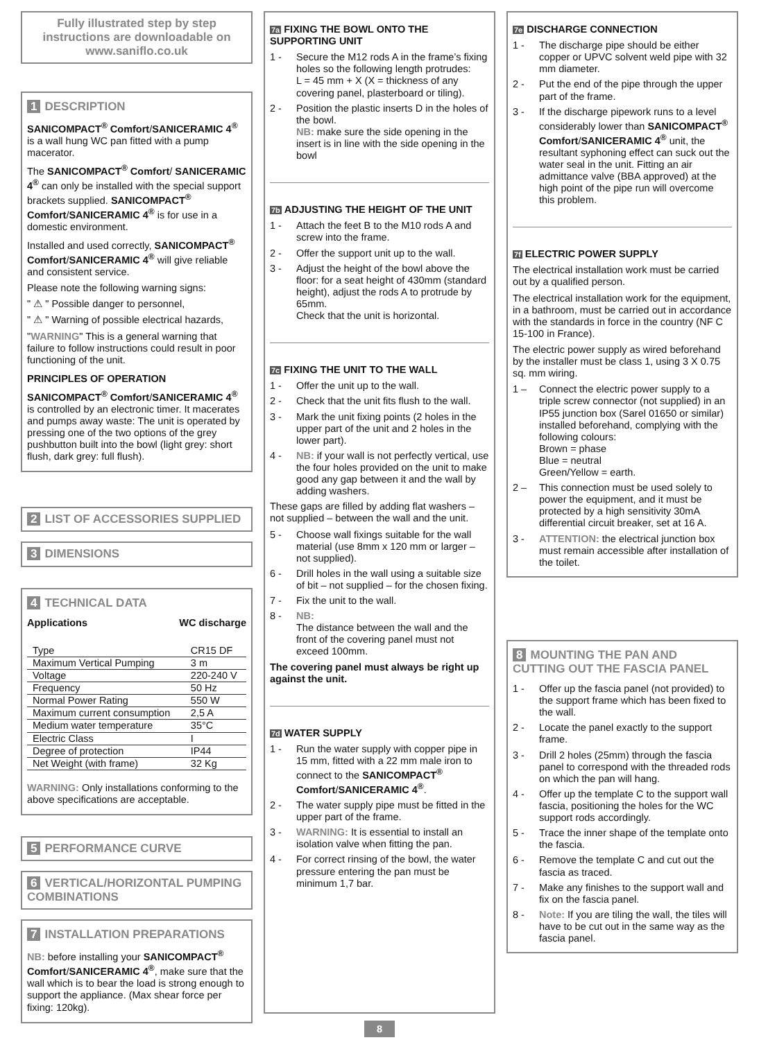Fully illustrated step by step instructions are downloadable on www.saniflo.co.uk
1 DESCRIPTION
SANICOMPACT<sup>®</sup> Comfort/SANICERAMIC 4<sup>®</sup> is a wall hung WC pan fitted with a pump macerator.
The SANICOMPACT<sup>®</sup> Comfort/ SANICERAMIC 4<sup>®</sup> can only be installed with the special support brackets supplied. SANICOMPACT<sup>®</sup> Comfort/SANICERAMIC 4<sup>®</sup> is for use in a domestic environment.
Installed and used correctly, SANICOMPACT<sup>®</sup> Comfort/SANICERAMIC 4<sup>®</sup> will give reliable and consistent service.
Please note the following warning signs:
" ⚠ " Possible danger to personnel,
" ⚠ " Warning of possible electrical hazards,
"WARNING" This is a general warning that failure to follow instructions could result in poor functioning of the unit.
PRINCIPLES OF OPERATION
SANICOMPACT<sup>®</sup> Comfort/SANICERAMIC 4<sup>®</sup> is controlled by an electronic timer. It macerates and pumps away waste: The unit is operated by pressing one of the two options of the grey pushbutton built into the bowl (light grey: short flush, dark grey: full flush).
2 LIST OF ACCESSORIES SUPPLIED
3 DIMENSIONS
4 TECHNICAL DATA
Applications WC discharge
| Type | CR15 DF |
| Maximum Vertical Pumping | 3 m |
| Voltage | 220-240 V |
| Frequency | 50 Hz |
| Normal Power Rating | 550 W |
| Maximum current consumption | 2,5 A |
| Medium water temperature | 35°C |
| Electric Class | I |
| Degree of protection | IP44 |
| Net Weight (with frame) | 32 Kg |
WARNING: Only installations conforming to the above specifications are acceptable.
5 PERFORMANCE CURVE
6 VERTICAL/HORIZONTAL PUMPING COMBINATIONS
7 INSTALLATION PREPARATIONS
NB: before installing your SANICOMPACT<sup>®</sup> Comfort/SANICERAMIC 4<sup>®</sup>, make sure that the wall which is to bear the load is strong enough to support the appliance. (Max shear force per fixing: 120kg).
7a FIXING THE BOWL ONTO THE SUPPORTING UNIT
1 - Secure the M12 rods A in the frame’s fixing holes so the following length protrudes:
L = 45 mm + X (X = thickness of any covering panel, plasterboard or tiling).
2 - Position the plastic inserts D in the holes of the bowl.
NB: make sure the side opening in the insert is in line with the side opening in the bowl
7b ADJUSTING THE HEIGHT OF THE UNIT
1 - Attach the feet B to the M10 rods A and screw into the frame.
2 - Offer the support unit up to the wall.
3 - Adjust the height of the bowl above the floor: for a seat height of 430mm (standard height), adjust the rods A to protrude by 65mm.
Check that the unit is horizontal.
7c FIXING THE UNIT TO THE WALL
1 - Offer the unit up to the wall.
2 - Check that the unit fits flush to the wall.
3 - Mark the unit fixing points (2 holes in the upper part of the unit and 2 holes in the lower part).
4 - NB: if your wall is not perfectly vertical, use the four holes provided on the unit to make good any gap between it and the wall by adding washers.
These gaps are filled by adding flat washers – not supplied – between the wall and the unit.
5 - Choose wall fixings suitable for the wall material (use 8mm x 120 mm or larger – not supplied).
6 - Drill holes in the wall using a suitable size of bit – not supplied – for the chosen fixing.
7 - Fix the unit to the wall.
8 - NB:
The distance between the wall and the front of the covering panel must not exceed 100mm.
The covering panel must always be right up against the unit.
7d WATER SUPPLY
1 - Run the water supply with copper pipe in 15 mm, fitted with a 22 mm male iron to connect to the SANICOMPACT<sup>®</sup> Comfort/SANICERAMIC 4<sup>®</sup>.
2 - The water supply pipe must be fitted in the upper part of the frame.
3 - WARNING: It is essential to install an isolation valve when fitting the pan.
4 - For correct rinsing of the bowl, the water pressure entering the pan must be minimum 1,7 bar.
8
7e DISCHARGE CONNECTION
1 - The discharge pipe should be either copper or UPVC solvent weld pipe with 32 mm diameter.
2 - Put the end of the pipe through the upper part of the frame.
3 - If the discharge pipework runs to a level considerably lower than SANICOMPACT<sup>®</sup> Comfort/SANICERAMIC 4<sup>®</sup> unit, the resultant syphoning effect can suck out the water seal in the unit. Fitting an air admittance valve (BBA approved) at the high point of the pipe run will overcome this problem.
7f ELECTRIC POWER SUPPLY
The electrical installation work must be carried out by a qualified person.
The electrical installation work for the equipment, in a bathroom, must be carried out in accordance with the standards in force in the country (NF C 15-100 in France).
The electric power supply as wired beforehand by the installer must be class 1, using 3 X 0.75 sq. mm wiring.
1 – Connect the electric power supply to a triple screw connector (not supplied) in an
IP55 junction box (Sarel 01650 or similar) installed beforehand, complying with the following colours:
Brown = phase
Blue = neutral
Green/Yellow = earth.
2 – This connection must be used solely to power the equipment, and it must be protected by a high sensitivity 30mA differential circuit breaker, set at 16 A.
3 - ATTENTION: the electrical junction box must remain accessible after installation of the toilet.
8 MOUNTING THE PAN AND CUTTING OUT THE FASCIA PANEL
1 - Offer up the fascia panel (not provided) to the support frame which has been fixed to the wall.
2 - Locate the panel exactly to the support frame.
3 - Drill 2 holes (25mm) through the fascia panel to correspond with the threaded rods on which the pan will hang.
4 - Offer up the template C to the support wall fascia, positioning the holes for the WC support rods accordingly.
5 - Trace the inner shape of the template onto the fascia.
6 - Remove the template C and cut out the fascia as traced.
7 - Make any finishes to the support wall and fix on the fascia panel.
8 - Note: If you are tiling the wall, the tiles will have to be cut out in the same way as the fascia panel.